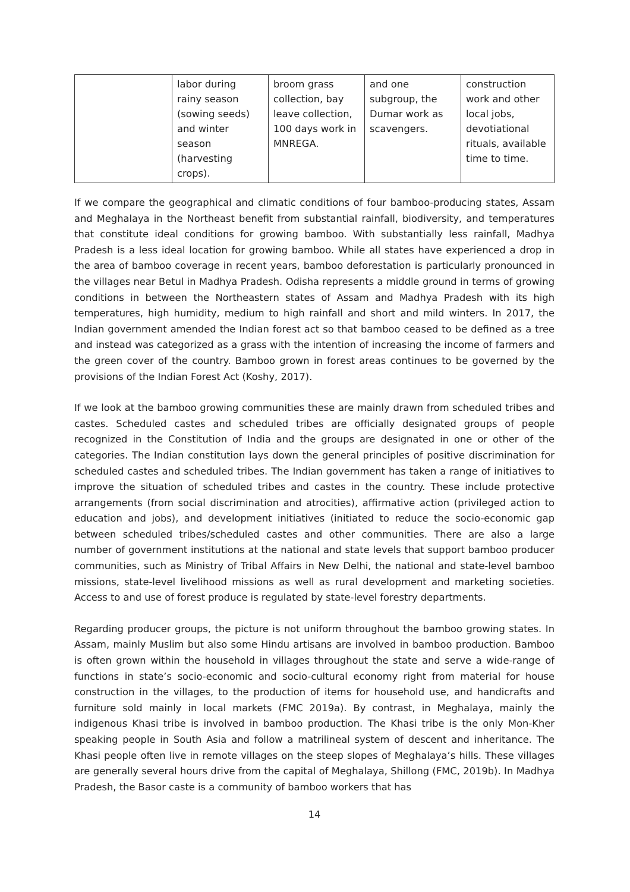| | labor during rainy season (sowing seeds) and winter season (harvesting crops). | broom grass collection, bay leave collection, 100 days work in MNREGA. | and one subgroup, the Dumar work as scavengers. | construction work and other local jobs, devotiational rituals, available time to time. |
If we compare the geographical and climatic conditions of four bamboo-producing states, Assam and Meghalaya in the Northeast benefit from substantial rainfall, biodiversity, and temperatures that constitute ideal conditions for growing bamboo. With substantially less rainfall, Madhya Pradesh is a less ideal location for growing bamboo. While all states have experienced a drop in the area of bamboo coverage in recent years, bamboo deforestation is particularly pronounced in the villages near Betul in Madhya Pradesh. Odisha represents a middle ground in terms of growing conditions in between the Northeastern states of Assam and Madhya Pradesh with its high temperatures, high humidity, medium to high rainfall and short and mild winters. In 2017, the Indian government amended the Indian forest act so that bamboo ceased to be defined as a tree and instead was categorized as a grass with the intention of increasing the income of farmers and the green cover of the country. Bamboo grown in forest areas continues to be governed by the provisions of the Indian Forest Act (Koshy, 2017).
If we look at the bamboo growing communities these are mainly drawn from scheduled tribes and castes. Scheduled castes and scheduled tribes are officially designated groups of people recognized in the Constitution of India and the groups are designated in one or other of the categories. The Indian constitution lays down the general principles of positive discrimination for scheduled castes and scheduled tribes. The Indian government has taken a range of initiatives to improve the situation of scheduled tribes and castes in the country. These include protective arrangements (from social discrimination and atrocities), affirmative action (privileged action to education and jobs), and development initiatives (initiated to reduce the socio-economic gap between scheduled tribes/scheduled castes and other communities. There are also a large number of government institutions at the national and state levels that support bamboo producer communities, such as Ministry of Tribal Affairs in New Delhi, the national and state-level bamboo missions, state-level livelihood missions as well as rural development and marketing societies. Access to and use of forest produce is regulated by state-level forestry departments.
Regarding producer groups, the picture is not uniform throughout the bamboo growing states. In Assam, mainly Muslim but also some Hindu artisans are involved in bamboo production. Bamboo is often grown within the household in villages throughout the state and serve a wide-range of functions in state’s socio-economic and socio-cultural economy right from material for house construction in the villages, to the production of items for household use, and handicrafts and furniture sold mainly in local markets (FMC 2019a). By contrast, in Meghalaya, mainly the indigenous Khasi tribe is involved in bamboo production. The Khasi tribe is the only Mon-Kher speaking people in South Asia and follow a matrilineal system of descent and inheritance. The Khasi people often live in remote villages on the steep slopes of Meghalaya’s hills. These villages are generally several hours drive from the capital of Meghalaya, Shillong (FMC, 2019b). In Madhya Pradesh, the Basor caste is a community of bamboo workers that has
14